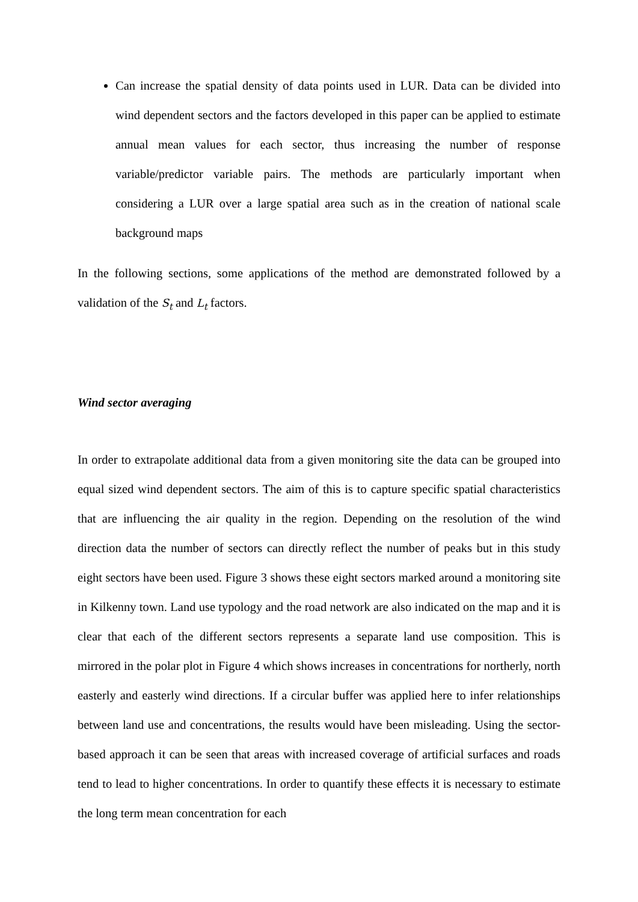Can increase the spatial density of data points used in LUR. Data can be divided into wind dependent sectors and the factors developed in this paper can be applied to estimate annual mean values for each sector, thus increasing the number of response variable/predictor variable pairs. The methods are particularly important when considering a LUR over a large spatial area such as in the creation of national scale background maps
In the following sections, some applications of the method are demonstrated followed by a validation of the S<sub>t</sub> and L<sub>t</sub> factors.
Wind sector averaging
In order to extrapolate additional data from a given monitoring site the data can be grouped into equal sized wind dependent sectors. The aim of this is to capture specific spatial characteristics that are influencing the air quality in the region. Depending on the resolution of the wind direction data the number of sectors can directly reflect the number of peaks but in this study eight sectors have been used. Figure 3 shows these eight sectors marked around a monitoring site in Kilkenny town. Land use typology and the road network are also indicated on the map and it is clear that each of the different sectors represents a separate land use composition. This is mirrored in the polar plot in Figure 4 which shows increases in concentrations for northerly, north easterly and easterly wind directions. If a circular buffer was applied here to infer relationships between land use and concentrations, the results would have been misleading. Using the sector-based approach it can be seen that areas with increased coverage of artificial surfaces and roads tend to lead to higher concentrations. In order to quantify these effects it is necessary to estimate the long term mean concentration for each